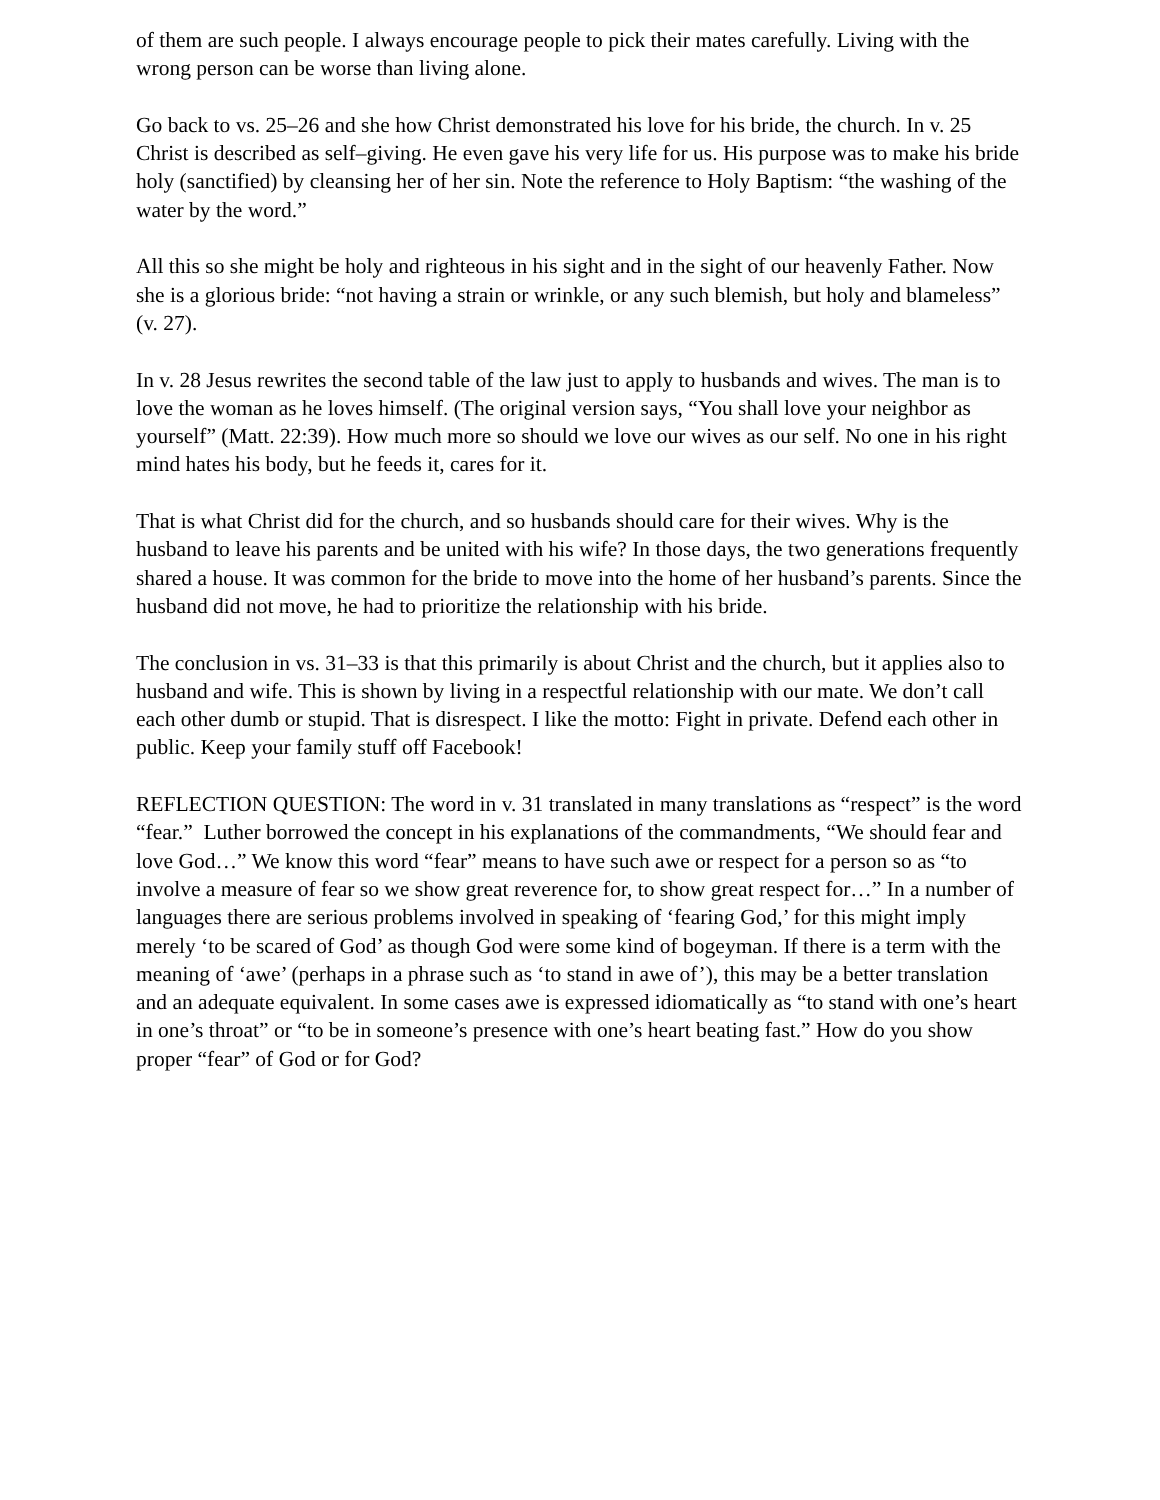of them are such people. I always encourage people to pick their mates carefully. Living with the wrong person can be worse than living alone.
Go back to vs. 25–26 and she how Christ demonstrated his love for his bride, the church. In v. 25 Christ is described as self–giving. He even gave his very life for us. His purpose was to make his bride holy (sanctified) by cleansing her of her sin. Note the reference to Holy Baptism: “the washing of the water by the word.”
All this so she might be holy and righteous in his sight and in the sight of our heavenly Father. Now she is a glorious bride: “not having a strain or wrinkle, or any such blemish, but holy and blameless” (v. 27).
In v. 28 Jesus rewrites the second table of the law just to apply to husbands and wives. The man is to love the woman as he loves himself. (The original version says, “You shall love your neighbor as yourself” (Matt. 22:39). How much more so should we love our wives as our self. No one in his right mind hates his body, but he feeds it, cares for it.
That is what Christ did for the church, and so husbands should care for their wives. Why is the husband to leave his parents and be united with his wife? In those days, the two generations frequently shared a house. It was common for the bride to move into the home of her husband’s parents. Since the husband did not move, he had to prioritize the relationship with his bride.
The conclusion in vs. 31–33 is that this primarily is about Christ and the church, but it applies also to husband and wife. This is shown by living in a respectful relationship with our mate. We don’t call each other dumb or stupid. That is disrespect. I like the motto: Fight in private. Defend each other in public. Keep your family stuff off Facebook!
REFLECTION QUESTION: The word in v. 31 translated in many translations as “respect” is the word “fear.” Luther borrowed the concept in his explanations of the commandments, “We should fear and love God…” We know this word “fear” means to have such awe or respect for a person so as “to involve a measure of fear so we show great reverence for, to show great respect for…” In a number of languages there are serious problems involved in speaking of ‘fearing God,’ for this might imply merely ‘to be scared of God’ as though God were some kind of bogeyman. If there is a term with the meaning of ‘awe’ (perhaps in a phrase such as ‘to stand in awe of’), this may be a better translation and an adequate equivalent. In some cases awe is expressed idiomatically as “to stand with one’s heart in one’s throat” or “to be in someone’s presence with one’s heart beating fast.” How do you show proper “fear” of God or for God?